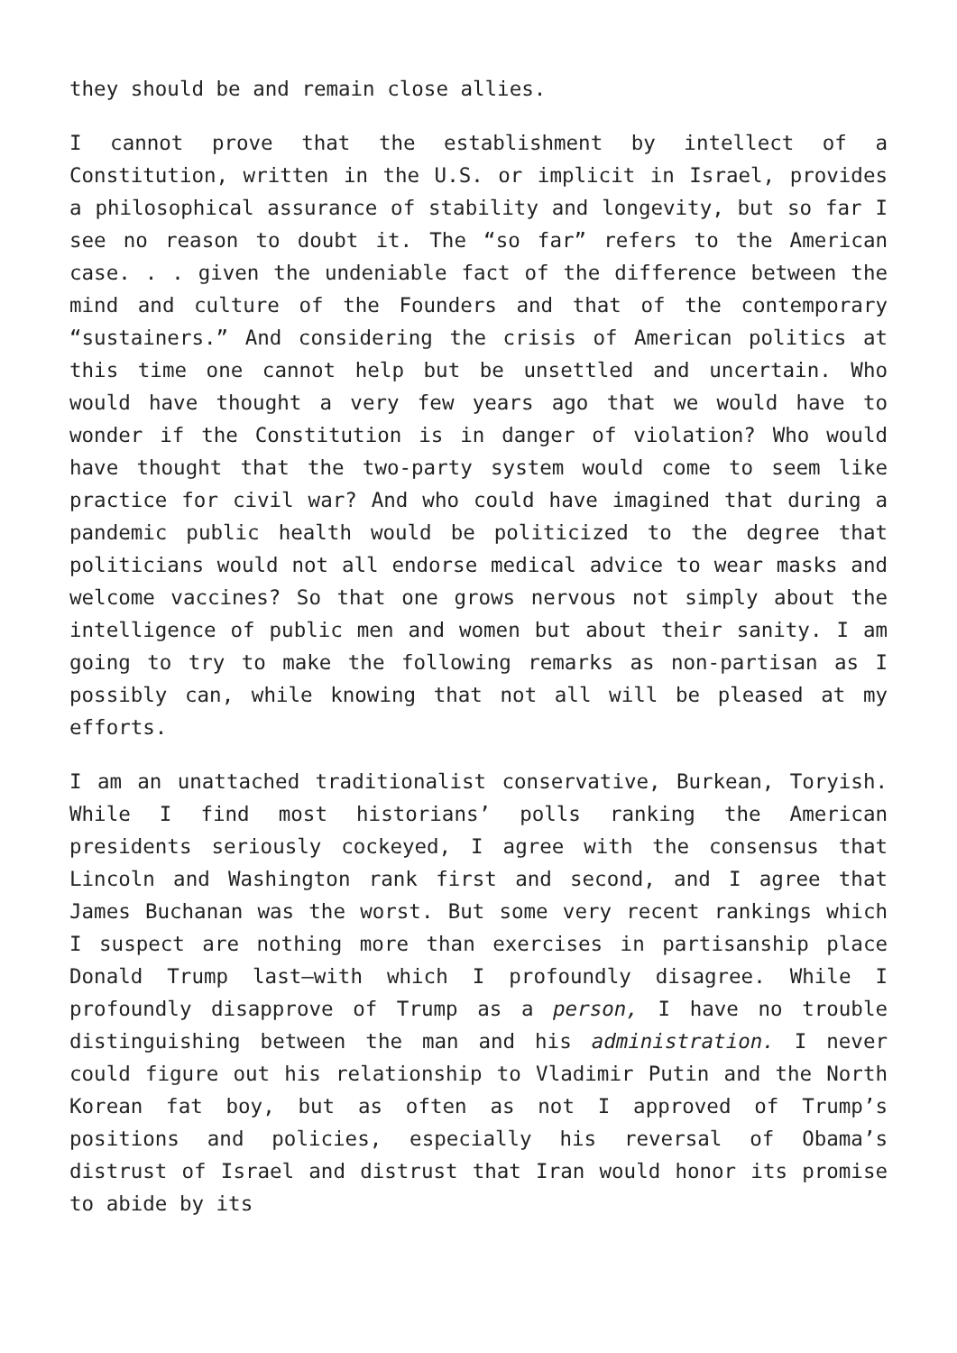they should be and remain close allies.
I cannot prove that the establishment by intellect of a Constitution, written in the U.S. or implicit in Israel, provides a philosophical assurance of stability and longevity, but so far I see no reason to doubt it. The “so far” refers to the American case. . . given the undeniable fact of the difference between the mind and culture of the Founders and that of the contemporary “sustainers.” And considering the crisis of American politics at this time one cannot help but be unsettled and uncertain. Who would have thought a very few years ago that we would have to wonder if the Constitution is in danger of violation? Who would have thought that the two-party system would come to seem like practice for civil war? And who could have imagined that during a pandemic public health would be politicized to the degree that politicians would not all endorse medical advice to wear masks and welcome vaccines? So that one grows nervous not simply about the intelligence of public men and women but about their sanity. I am going to try to make the following remarks as non-partisan as I possibly can, while knowing that not all will be pleased at my efforts.
I am an unattached traditionalist conservative, Burkean, Toryish. While I find most historians’ polls ranking the American presidents seriously cockeyed, I agree with the consensus that Lincoln and Washington rank first and second, and I agree that James Buchanan was the worst. But some very recent rankings which I suspect are nothing more than exercises in partisanship place Donald Trump last—with which I profoundly disagree. While I profoundly disapprove of Trump as a person, I have no trouble distinguishing between the man and his administration. I never could figure out his relationship to Vladimir Putin and the North Korean fat boy, but as often as not I approved of Trump’s positions and policies, especially his reversal of Obama’s distrust of Israel and distrust that Iran would honor its promise to abide by its